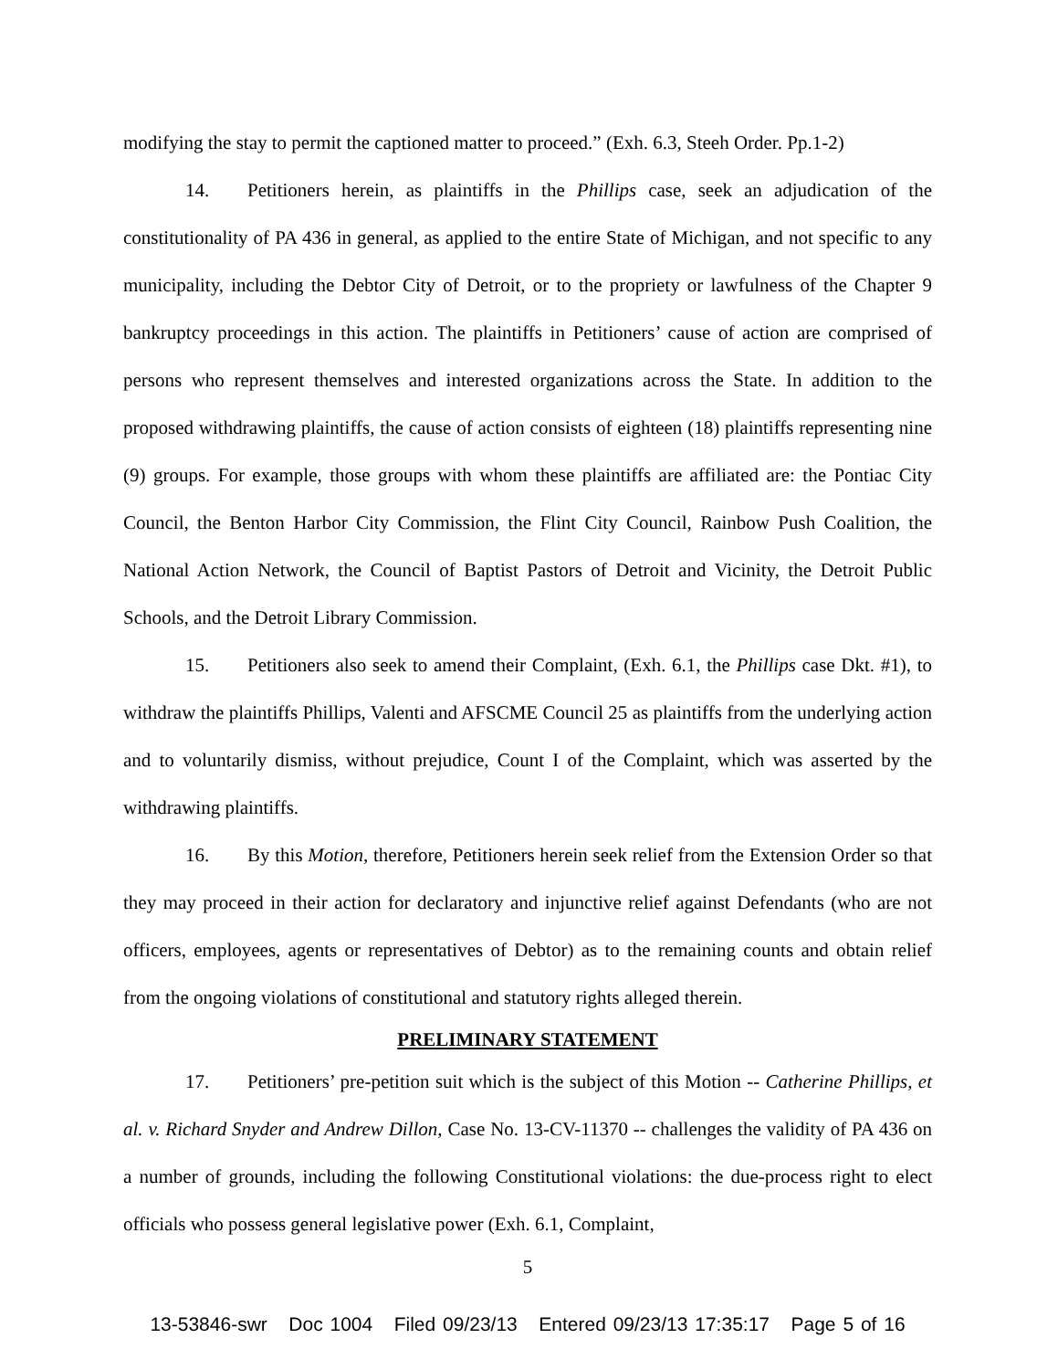modifying the stay to permit the captioned matter to proceed.” (Exh. 6.3, Steeh Order. Pp.1-2)
14. Petitioners herein, as plaintiffs in the Phillips case, seek an adjudication of the constitutionality of PA 436 in general, as applied to the entire State of Michigan, and not specific to any municipality, including the Debtor City of Detroit, or to the propriety or lawfulness of the Chapter 9 bankruptcy proceedings in this action. The plaintiffs in Petitioners’ cause of action are comprised of persons who represent themselves and interested organizations across the State. In addition to the proposed withdrawing plaintiffs, the cause of action consists of eighteen (18) plaintiffs representing nine (9) groups. For example, those groups with whom these plaintiffs are affiliated are: the Pontiac City Council, the Benton Harbor City Commission, the Flint City Council, Rainbow Push Coalition, the National Action Network, the Council of Baptist Pastors of Detroit and Vicinity, the Detroit Public Schools, and the Detroit Library Commission.
15. Petitioners also seek to amend their Complaint, (Exh. 6.1, the Phillips case Dkt. #1), to withdraw the plaintiffs Phillips, Valenti and AFSCME Council 25 as plaintiffs from the underlying action and to voluntarily dismiss, without prejudice, Count I of the Complaint, which was asserted by the withdrawing plaintiffs.
16. By this Motion, therefore, Petitioners herein seek relief from the Extension Order so that they may proceed in their action for declaratory and injunctive relief against Defendants (who are not officers, employees, agents or representatives of Debtor) as to the remaining counts and obtain relief from the ongoing violations of constitutional and statutory rights alleged therein.
PRELIMINARY STATEMENT
17. Petitioners’ pre-petition suit which is the subject of this Motion -- Catherine Phillips, et al. v. Richard Snyder and Andrew Dillon, Case No. 13-CV-11370 -- challenges the validity of PA 436 on a number of grounds, including the following Constitutional violations: the due-process right to elect officials who possess general legislative power (Exh. 6.1, Complaint,
5
13-53846-swr Doc 1004 Filed 09/23/13 Entered 09/23/13 17:35:17 Page 5 of 16